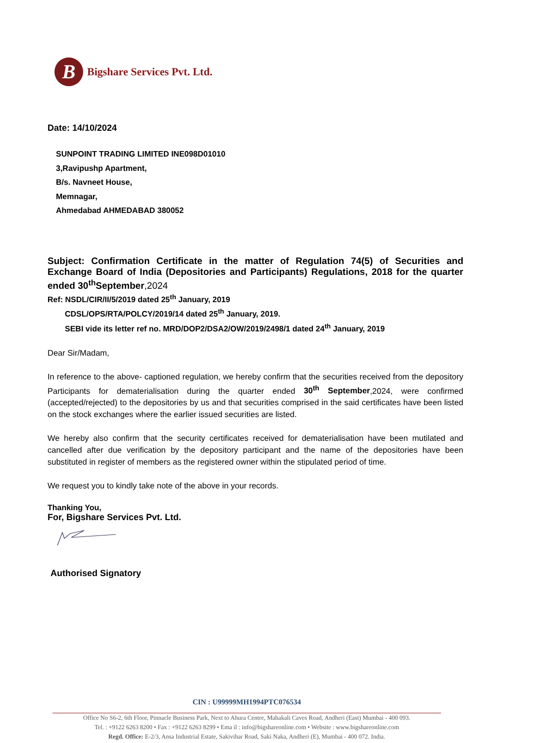B
Bigshare Services Pvt. Ltd.
Date: 14/10/2024
SUNPOINT TRADING LIMITED INE098D01010
3,Ravipushp Apartment,
B/s. Navneet House,
Memnagar,
Ahmedabad AHMEDABAD 380052
Subject: Confirmation Certificate in the matter of Regulation 74(5) of Securities and Exchange Board of India (Depositories and Participants) Regulations, 2018 for the quarter ended 30<sup>th</sup>September,2024
Ref: NSDL/CIR/II/5/2019 dated 25<sup>th</sup> January, 2019
CDSL/OPS/RTA/POLCY/2019/14 dated 25<sup>th</sup> January, 2019.
SEBI vide its letter ref no. MRD/DOP2/DSA2/OW/2019/2498/1 dated 24<sup>th</sup> January, 2019
Dear Sir/Madam,
In reference to the above- captioned regulation, we hereby confirm that the securities received from the depository Participants for dematerialisation during the quarter ended 30<sup>th</sup> September,2024, were confirmed (accepted/rejected) to the depositories by us and that securities comprised in the said certificates have been listed on the stock exchanges where the earlier issued securities are listed.
We hereby also confirm that the security certificates received for dematerialisation have been mutilated and cancelled after due verification by the depository participant and the name of the depositories have been substituted in register of members as the registered owner within the stipulated period of time.
We request you to kindly take note of the above in your records.
Thanking You,
For, Bigshare Services Pvt. Ltd.
Authorised Signatory
CIN : U99999MH1994PTC076534
Office No S6-2, 6th Floor, Pinnacle Business Park, Next to Ahura Centre, Mahakali Caves Road, Andheri (East) Mumbai - 400 093.
Tel. : +9122 6263 8200 • Fax : +9122 6263 8299 • Ema il : info@bigshareonline.com • Website : www.bigshareonline.com
Regd. Office: E-2/3, Ansa Industrial Estate, Sakivihar Road, Saki Naka, Andheri (E), Mumbai - 400 072. India.